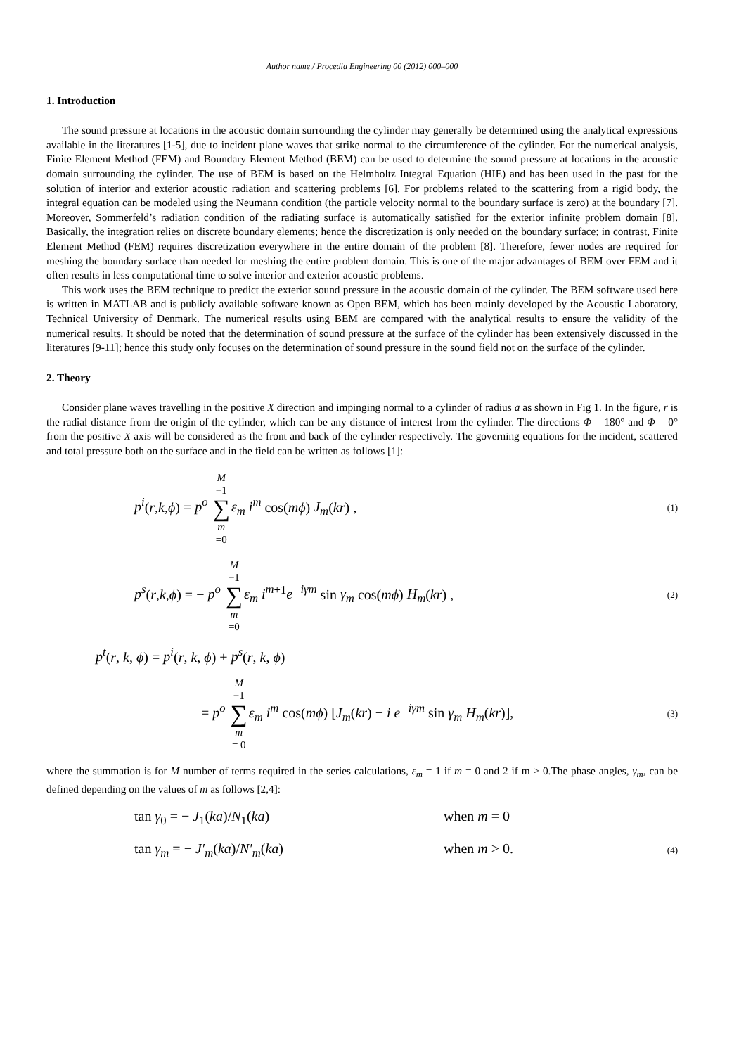Author name / Procedia Engineering 00 (2012) 000–000
1. Introduction
The sound pressure at locations in the acoustic domain surrounding the cylinder may generally be determined using the analytical expressions available in the literatures [1-5], due to incident plane waves that strike normal to the circumference of the cylinder. For the numerical analysis, Finite Element Method (FEM) and Boundary Element Method (BEM) can be used to determine the sound pressure at locations in the acoustic domain surrounding the cylinder. The use of BEM is based on the Helmholtz Integral Equation (HIE) and has been used in the past for the solution of interior and exterior acoustic radiation and scattering problems [6]. For problems related to the scattering from a rigid body, the integral equation can be modeled using the Neumann condition (the particle velocity normal to the boundary surface is zero) at the boundary [7]. Moreover, Sommerfeld’s radiation condition of the radiating surface is automatically satisfied for the exterior infinite problem domain [8]. Basically, the integration relies on discrete boundary elements; hence the discretization is only needed on the boundary surface; in contrast, Finite Element Method (FEM) requires discretization everywhere in the entire domain of the problem [8]. Therefore, fewer nodes are required for meshing the boundary surface than needed for meshing the entire problem domain. This is one of the major advantages of BEM over FEM and it often results in less computational time to solve interior and exterior acoustic problems.
This work uses the BEM technique to predict the exterior sound pressure in the acoustic domain of the cylinder. The BEM software used here is written in MATLAB and is publicly available software known as Open BEM, which has been mainly developed by the Acoustic Laboratory, Technical University of Denmark. The numerical results using BEM are compared with the analytical results to ensure the validity of the numerical results. It should be noted that the determination of sound pressure at the surface of the cylinder has been extensively discussed in the literatures [9-11]; hence this study only focuses on the determination of sound pressure in the sound field not on the surface of the cylinder.
2. Theory
Consider plane waves travelling in the positive X direction and impinging normal to a cylinder of radius a as shown in Fig 1. In the figure, r is the radial distance from the origin of the cylinder, which can be any distance of interest from the cylinder. The directions Φ = 180° and Φ = 0° from the positive X axis will be considered as the front and back of the cylinder respectively. The governing equations for the incident, scattered and total pressure both on the surface and in the field can be written as follows [1]:
p<sup>i</sup>(r,k,ϕ) = p<sup>o</sup> M −1 ∑ m =0 ε<sub>m</sub> i<sup>m</sup> cos(mϕ) J<sub>m</sub>(kr) ,
(1)
p<sup>s</sup>(r,k,ϕ) = − p<sup>o</sup> M −1 ∑ m =0 ε<sub>m</sub> i<sup>m</sup><sup>+1</sup>e<sup>−iγm</sup> sin γ<sub>m</sub> cos(mϕ) H<sub>m</sub>(kr) ,
(2)
p<sup>t</sup>(r, k, ϕ) = p<sup>i</sup>(r, k, ϕ) + p<sup>s</sup>(r, k, ϕ)
= p<sup>o</sup> M −1 ∑ m = 0 ε<sub>m</sub> i<sup>m</sup> cos(mϕ) [J<sub>m</sub>(kr) − i e<sup>−iγm</sup> sin γ<sub>m</sub> H<sub>m</sub>(kr)],
(3)
where the summation is for M number of terms required in the series calculations, ε<sub>m</sub> = 1 if m = 0 and 2 if m > 0.The phase angles, γ<sub>m</sub>, can be defined depending on the values of m as follows [2,4]:
tan γ<sub>0</sub> = − J<sub>1</sub>(ka)/N<sub>1</sub>(ka) when m = 0
tan γ<sub>m</sub> = − J′<sub>m</sub>(ka)/N′<sub>m</sub>(ka) when m > 0.
(4)